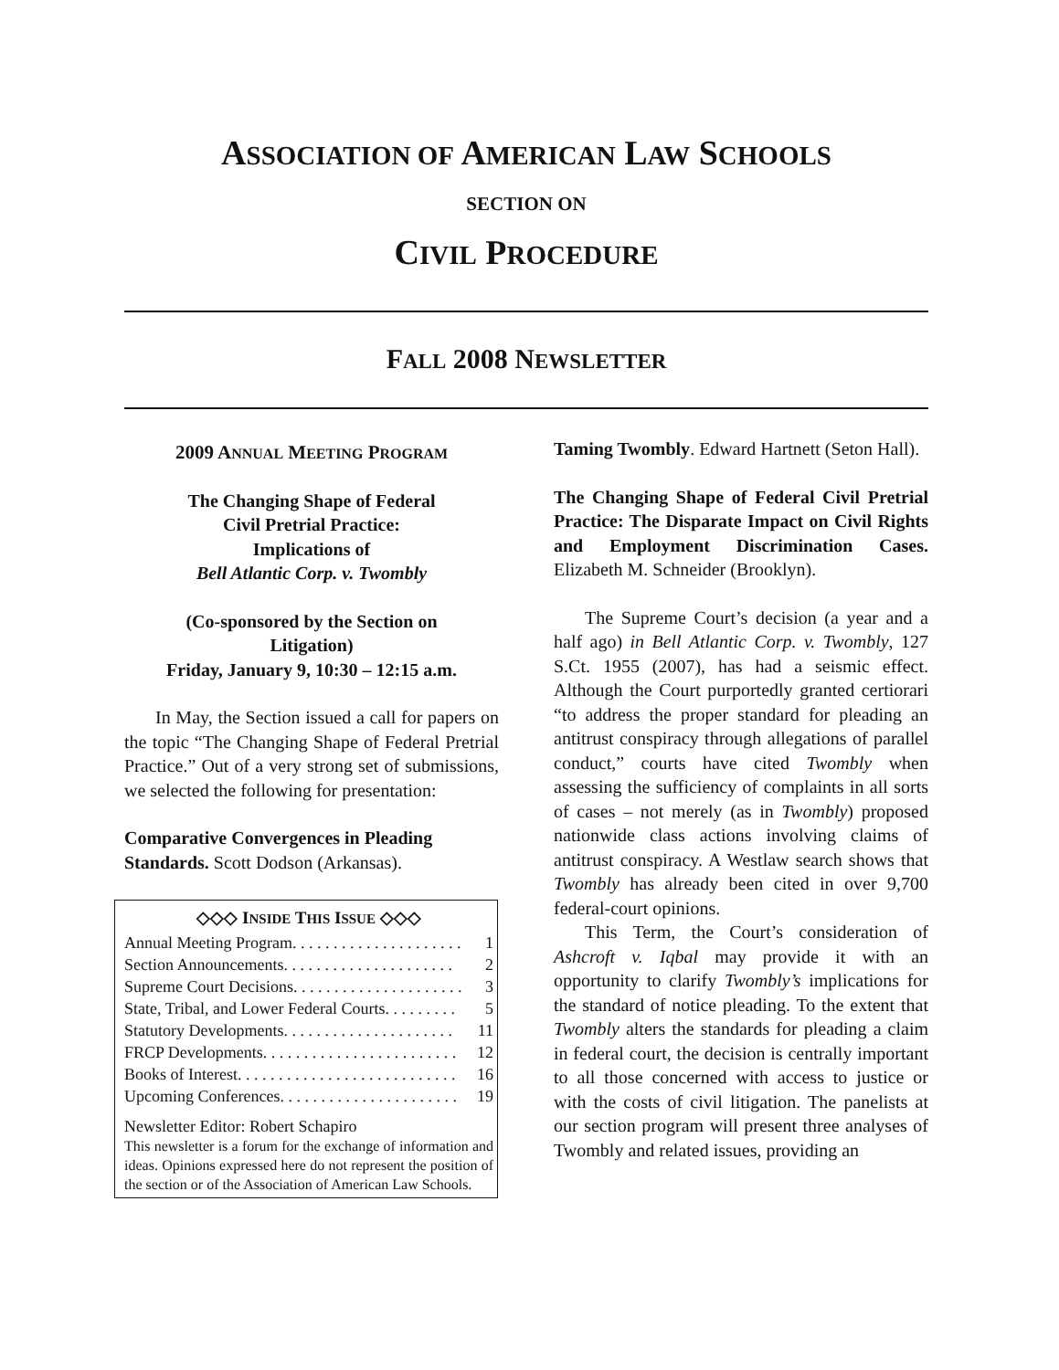ASSOCIATION OF AMERICAN LAW SCHOOLS
SECTION ON
CIVIL PROCEDURE
FALL 2008 NEWSLETTER
2009 ANNUAL MEETING PROGRAM
The Changing Shape of Federal
Civil Pretrial Practice:
Implications of
Bell Atlantic Corp. v. Twombly
(Co-sponsored by the Section on
Litigation)
Friday, January 9, 10:30 – 12:15 a.m.
In May, the Section issued a call for papers on the topic “The Changing Shape of Federal Pretrial Practice.” Out of a very strong set of submissions, we selected the following for presentation:
Comparative Convergences in Pleading Standards. Scott Dodson (Arkansas).
◇◇◇ INSIDE THIS ISSUE ◇◇◇
Annual Meeting Program . . . . . . . . . . . . . . . . . . . . . 1
Section Announcements . . . . . . . . . . . . . . . . . . . . . 2
Supreme Court Decisions . . . . . . . . . . . . . . . . . . . . . 3
State, Tribal, and Lower Federal Courts . . . . . . . . . 5
Statutory Developments . . . . . . . . . . . . . . . . . . . . . 11
FRCP Developments . . . . . . . . . . . . . . . . . . . . . . . . 12
Books of Interest . . . . . . . . . . . . . . . . . . . . . . . . . . . 16
Upcoming Conferences . . . . . . . . . . . . . . . . . . . . . . 19
Newsletter Editor: Robert Schapiro
This newsletter is a forum for the exchange of information and ideas. Opinions expressed here do not represent the position of the section or of the Association of American Law Schools.
Taming Twombly. Edward Hartnett (Seton Hall).
The Changing Shape of Federal Civil Pretrial Practice: The Disparate Impact on Civil Rights and Employment Discrimination Cases. Elizabeth M. Schneider (Brooklyn).
The Supreme Court’s decision (a year and a half ago) in Bell Atlantic Corp. v. Twombly, 127 S.Ct. 1955 (2007), has had a seismic effect. Although the Court purportedly granted certiorari “to address the proper standard for pleading an antitrust conspiracy through allegations of parallel conduct,” courts have cited Twombly when assessing the sufficiency of complaints in all sorts of cases – not merely (as in Twombly) proposed nationwide class actions involving claims of antitrust conspiracy. A Westlaw search shows that Twombly has already been cited in over 9,700 federal-court opinions.
This Term, the Court’s consideration of Ashcroft v. Iqbal may provide it with an opportunity to clarify Twombly’s implications for the standard of notice pleading. To the extent that Twombly alters the standards for pleading a claim in federal court, the decision is centrally important to all those concerned with access to justice or with the costs of civil litigation. The panelists at our section program will present three analyses of Twombly and related issues, providing an